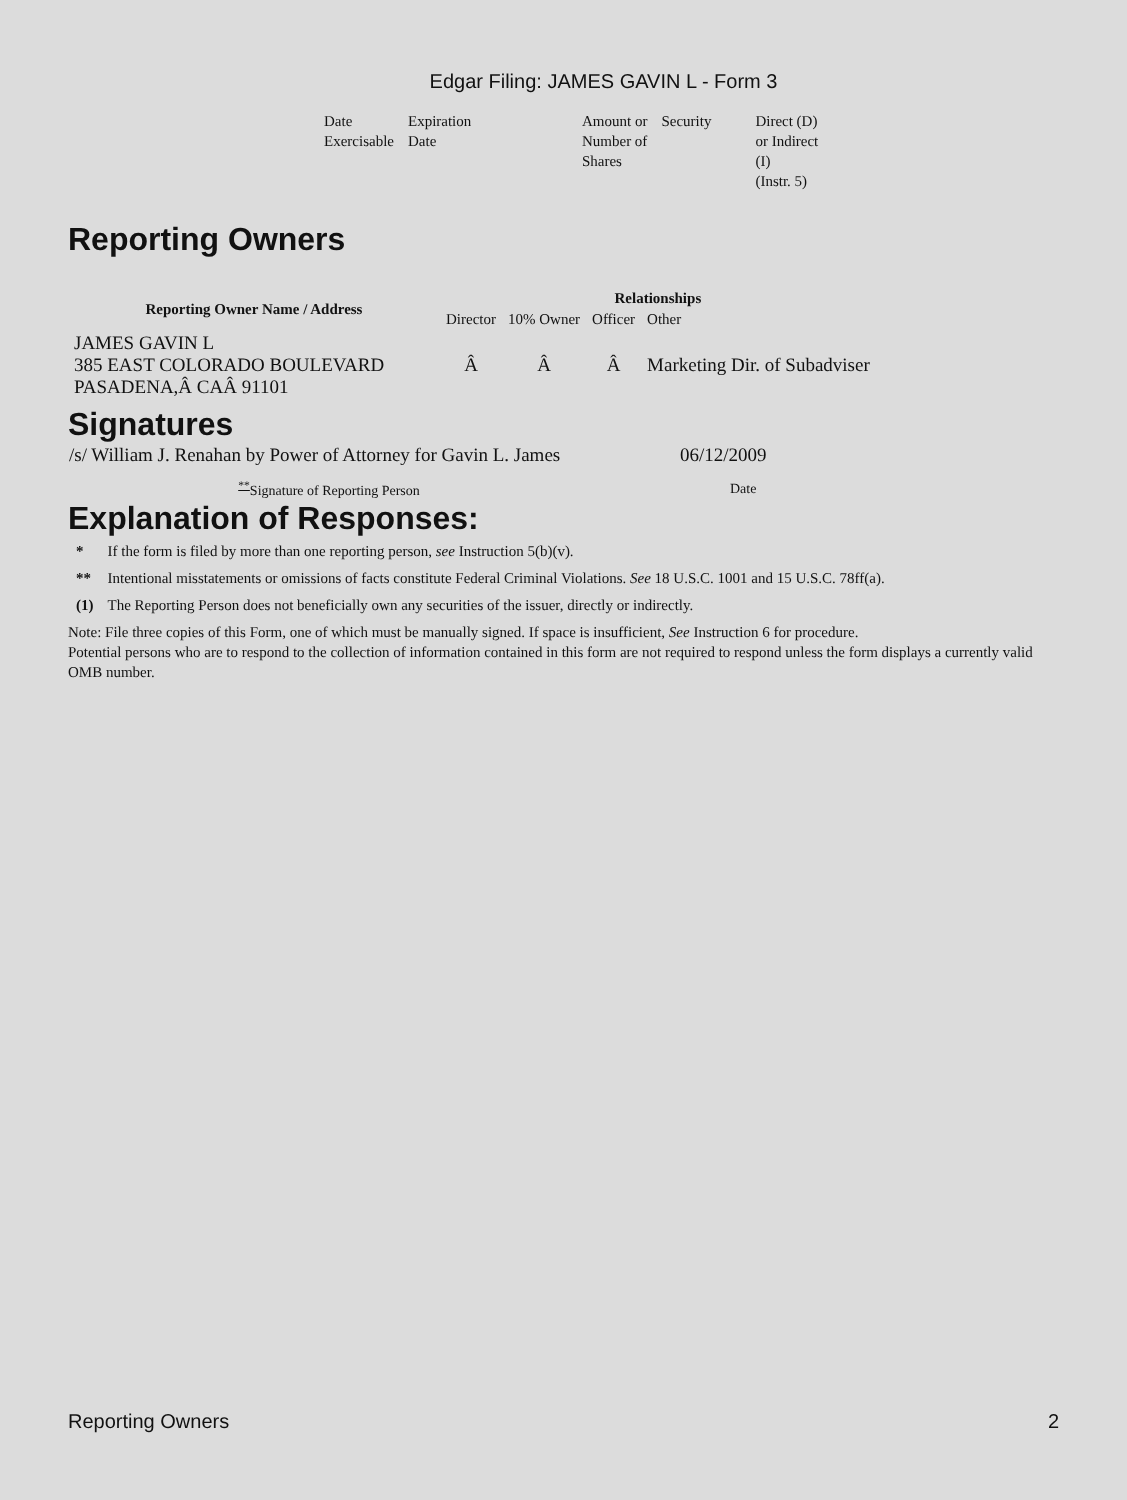Edgar Filing: JAMES GAVIN L - Form 3
| Date Exercisable | Expiration Date | Amount or Number of Shares | Security | Direct (D) or Indirect (I) (Instr. 5) |
Reporting Owners
| Reporting Owner Name / Address | Relationships | | | |
| --- | --- | --- | --- | --- |
| | Director | 10% Owner | Officer | Other |
| JAMES GAVIN L 385 EAST COLORADO BOULEVARD PASADENA,Â CAÂ 91101 | Â | Â | Â | Marketing Dir. of Subadviser |
Signatures
| /s/ William J. Renahan by Power of Attorney for Gavin L. James | 06/12/2009 |
| <sup>**</sup> Signature of Reporting Person | Date |
Explanation of Responses:
| * | If the form is filed by more than one reporting person, see Instruction 5(b)(v). |
| ** | Intentional misstatements or omissions of facts constitute Federal Criminal Violations. See 18 U.S.C. 1001 and 15 U.S.C. 78ff(a). |
| (1) | The Reporting Person does not beneficially own any securities of the issuer, directly or indirectly. |
Note: File three copies of this Form, one of which must be manually signed. If space is insufficient, See Instruction 6 for procedure.
Potential persons who are to respond to the collection of information contained in this form are not required to respond unless the form displays a currently valid OMB number.
Reporting Owners 2